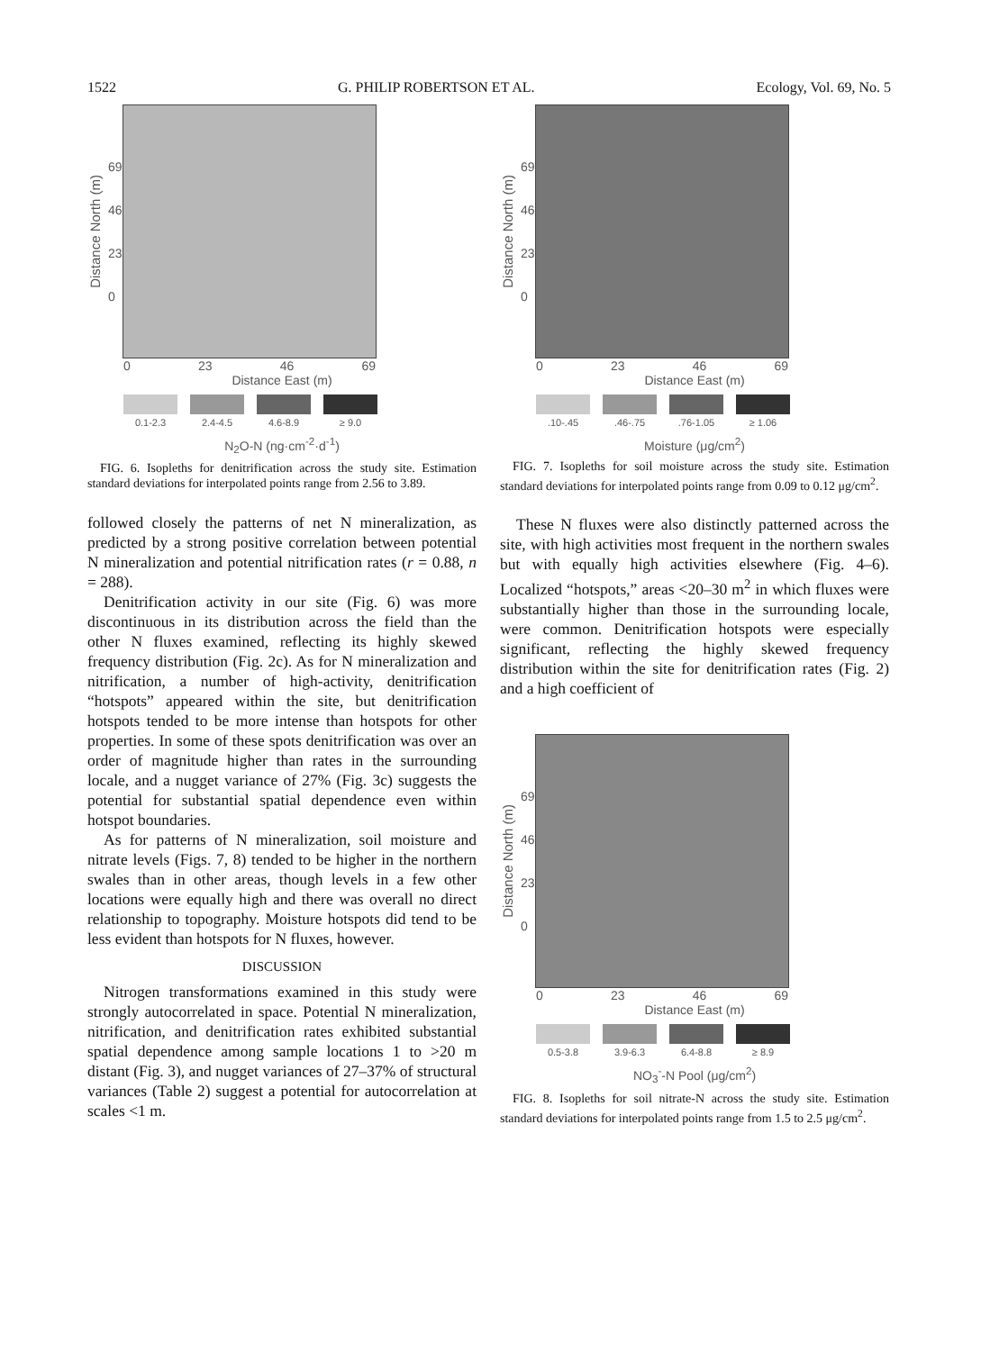1522 G. PHILIP ROBERTSON ET AL. Ecology, Vol. 69, No. 5
Distance North (m)
69
46
23
0
0 23 46 69
Distance East (m)
0.1-2.3 2.4-4.5 4.6-8.9 ≥ 9.0
N<sub>2</sub>O-N (ng·cm<sup>-2</sup>·d<sup>-1</sup>)
FIG. 6. Isopleths for denitrification across the study site. Estimation standard deviations for interpolated points range from 2.56 to 3.89.
followed closely the patterns of net N mineralization, as predicted by a strong positive correlation between potential N mineralization and potential nitrification rates (r = 0.88, n = 288).
Denitrification activity in our site (Fig. 6) was more discontinuous in its distribution across the field than the other N fluxes examined, reflecting its highly skewed frequency distribution (Fig. 2c). As for N mineralization and nitrification, a number of high-activity, denitrification “hotspots” appeared within the site, but denitrification hotspots tended to be more intense than hotspots for other properties. In some of these spots denitrification was over an order of magnitude higher than rates in the surrounding locale, and a nugget variance of 27% (Fig. 3c) suggests the potential for substantial spatial dependence even within hotspot boundaries.
As for patterns of N mineralization, soil moisture and nitrate levels (Figs. 7, 8) tended to be higher in the northern swales than in other areas, though levels in a few other locations were equally high and there was overall no direct relationship to topography. Moisture hotspots did tend to be less evident than hotspots for N fluxes, however.
DISCUSSION
Nitrogen transformations examined in this study were strongly autocorrelated in space. Potential N mineralization, nitrification, and denitrification rates exhibited substantial spatial dependence among sample locations 1 to >20 m distant (Fig. 3), and nugget variances of 27–37% of structural variances (Table 2) suggest a potential for autocorrelation at scales <1 m.
Distance North (m)
69
46
23
0
0 23 46 69
Distance East (m)
.10-.45 .46-.75 .76-1.05 ≥ 1.06
Moisture (μg/cm<sup>2</sup>)
FIG. 7. Isopleths for soil moisture across the study site. Estimation standard deviations for interpolated points range from 0.09 to 0.12 μg/cm<sup>2</sup>.
These N fluxes were also distinctly patterned across the site, with high activities most frequent in the northern swales but with equally high activities elsewhere (Fig. 4–6). Localized “hotspots,” areas <20–30 m<sup>2</sup> in which fluxes were substantially higher than those in the surrounding locale, were common. Denitrification hotspots were especially significant, reflecting the highly skewed frequency distribution within the site for denitrification rates (Fig. 2) and a high coefficient of
Distance North (m)
69
46
23
0
0 23 46 69
Distance East (m)
0.5-3.8 3.9-6.3 6.4-8.8 ≥ 8.9
NO<sub>3</sub><sup>-</sup>-N Pool (μg/cm<sup>2</sup>)
FIG. 8. Isopleths for soil nitrate-N across the study site. Estimation standard deviations for interpolated points range from 1.5 to 2.5 μg/cm<sup>2</sup>.